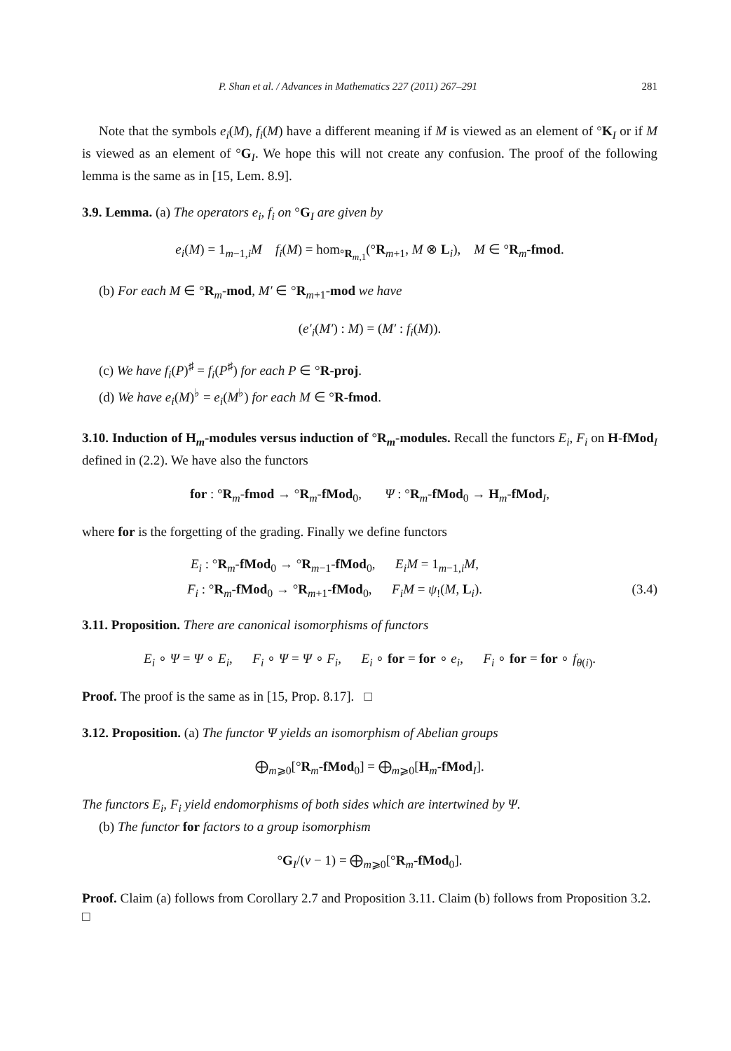P. Shan et al. / Advances in Mathematics 227 (2011) 267–291 281
Note that the symbols e<sub>i</sub>(M), f<sub>i</sub>(M) have a different meaning if M is viewed as an element of °K<sub>I</sub> or if M is viewed as an element of °G<sub>I</sub>. We hope this will not create any confusion. The proof of the following lemma is the same as in [15, Lem. 8.9].
3.9. Lemma. (a) The operators e<sub>i</sub>, f<sub>i</sub> on °G<sub>I</sub> are given by
e<sub>i</sub>(M) = 1<sub>m−1,i</sub>M f<sub>i</sub>(M) = hom<sub>°R<sub>m,1</sub></sub>(°R<sub>m+1</sub>, M ⊗ L<sub>i</sub>), M ∈ °R<sub>m</sub>-fmod.
(b) For each M ∈ °R<sub>m</sub>-mod, M′ ∈ °R<sub>m+1</sub>-mod we have
(e′<sub>i</sub>(M′) : M) = (M′ : f<sub>i</sub>(M)).
(c) We have f<sub>i</sub>(P)<sup>♯</sup> = f<sub>i</sub>(P<sup>♯</sup>) for each P ∈ °R-proj.
(d) We have e<sub>i</sub>(M)<sup>♭</sup> = e<sub>i</sub>(M<sup>♭</sup>) for each M ∈ °R-fmod.
3.10. Induction of H<sub>m</sub>-modules versus induction of °R<sub>m</sub>-modules. Recall the functors E<sub>i</sub>, F<sub>i</sub> on H-fMod<sub>I</sub> defined in (2.2). We have also the functors
for : °R<sub>m</sub>-fmod → °R<sub>m</sub>-fMod<sub>0</sub>, Ψ : °R<sub>m</sub>-fMod<sub>0</sub> → H<sub>m</sub>-fMod<sub>I</sub>,
where for is the forgetting of the grading. Finally we define functors
E<sub>i</sub> : °R<sub>m</sub>-fMod<sub>0</sub> → °R<sub>m−1</sub>-fMod<sub>0</sub>, E<sub>i</sub>M = 1<sub>m−1,i</sub>M,
F<sub>i</sub> : °R<sub>m</sub>-fMod<sub>0</sub> → °R<sub>m+1</sub>-fMod<sub>0</sub>, F<sub>i</sub>M = ψ<sub>!</sub>(M, L<sub>i</sub>). (3.4)
3.11. Proposition. There are canonical isomorphisms of functors
E<sub>i</sub> ∘ Ψ = Ψ ∘ E<sub>i</sub>, F<sub>i</sub> ∘ Ψ = Ψ ∘ F<sub>i</sub>, E<sub>i</sub> ∘ for = for ∘ e<sub>i</sub>, F<sub>i</sub> ∘ for = for ∘ f<sub>θ(i)</sub>.
Proof. The proof is the same as in [15, Prop. 8.17]. □
3.12. Proposition. (a) The functor Ψ yields an isomorphism of Abelian groups
⨁<sub>m⩾0</sub>[°R<sub>m</sub>-fMod<sub>0</sub>] = ⨁<sub>m⩾0</sub>[H<sub>m</sub>-fMod<sub>I</sub>].
The functors E<sub>i</sub>, F<sub>i</sub> yield endomorphisms of both sides which are intertwined by Ψ.
(b) The functor for factors to a group isomorphism
°G<sub>I</sub>/(v − 1) = ⨁<sub>m⩾0</sub>[°R<sub>m</sub>-fMod<sub>0</sub>].
Proof. Claim (a) follows from Corollary 2.7 and Proposition 3.11. Claim (b) follows from Proposition 3.2. □